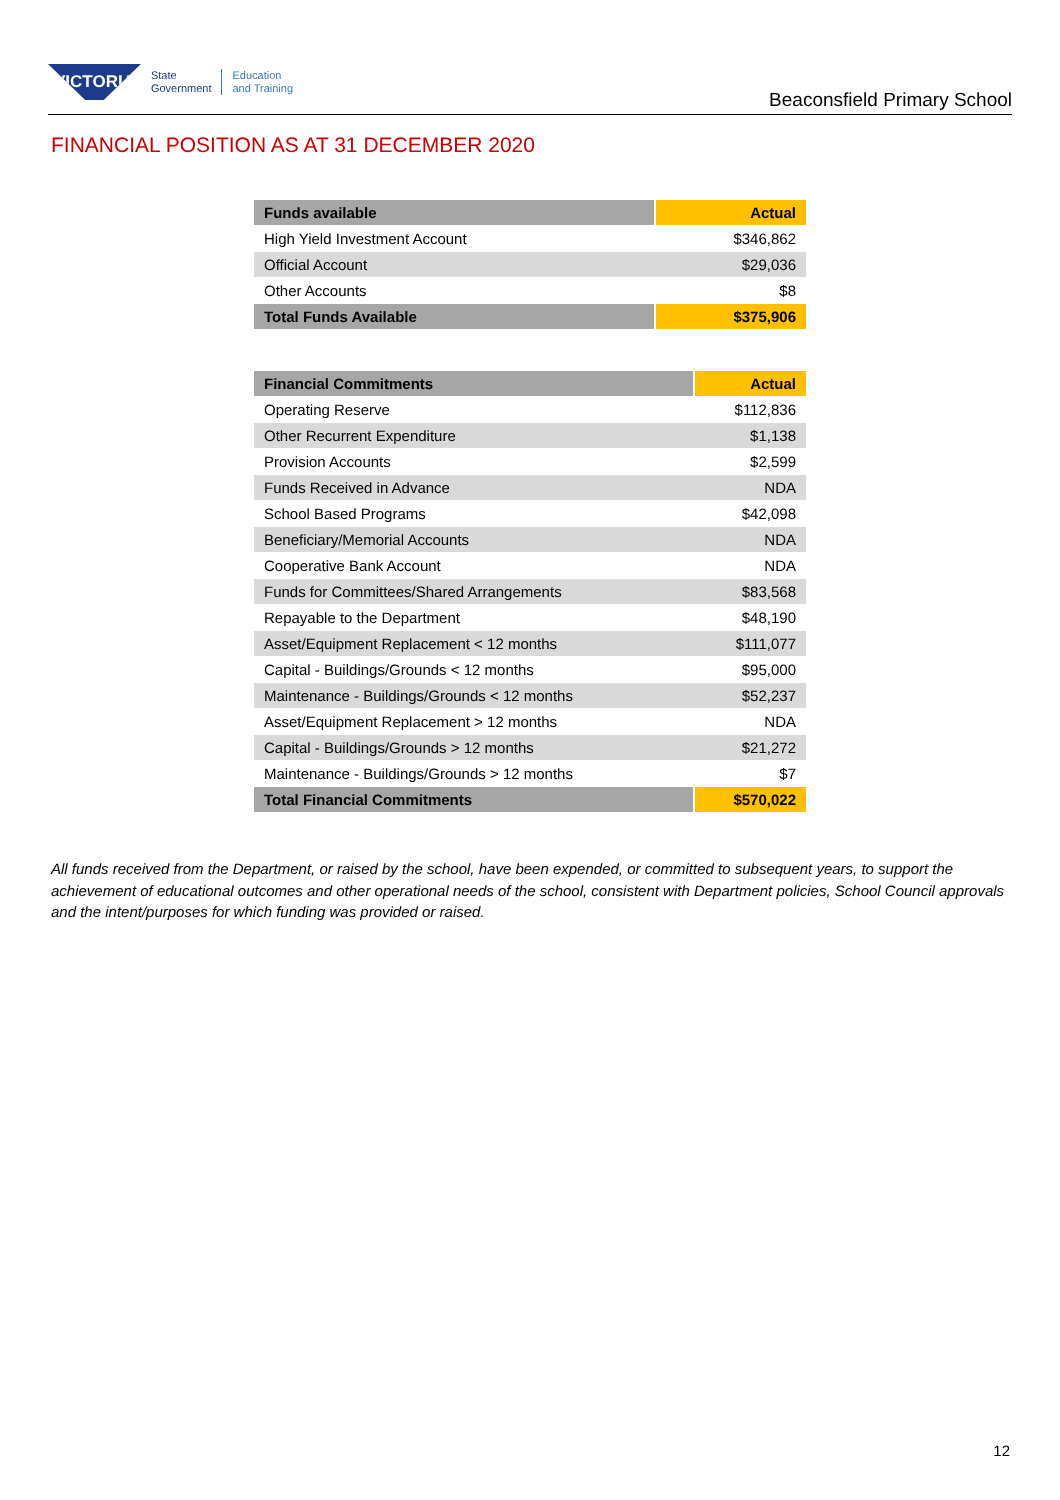VICTORIA
State
Government
Education
and Training
Beaconsfield Primary School
FINANCIAL POSITION AS AT 31 DECEMBER 2020
| Funds available | Actual |
| --- | --- |
| High Yield Investment Account | $346,862 |
| Official Account | $29,036 |
| Other Accounts | $8 |
| Total Funds Available | $375,906 |
| Financial Commitments | Actual |
| --- | --- |
| Operating Reserve | $112,836 |
| Other Recurrent Expenditure | $1,138 |
| Provision Accounts | $2,599 |
| Funds Received in Advance | NDA |
| School Based Programs | $42,098 |
| Beneficiary/Memorial Accounts | NDA |
| Cooperative Bank Account | NDA |
| Funds for Committees/Shared Arrangements | $83,568 |
| Repayable to the Department | $48,190 |
| Asset/Equipment Replacement < 12 months | $111,077 |
| Capital - Buildings/Grounds < 12 months | $95,000 |
| Maintenance - Buildings/Grounds < 12 months | $52,237 |
| Asset/Equipment Replacement > 12 months | NDA |
| Capital - Buildings/Grounds > 12 months | $21,272 |
| Maintenance - Buildings/Grounds > 12 months | $7 |
| Total Financial Commitments | $570,022 |
All funds received from the Department, or raised by the school, have been expended, or committed to subsequent years, to support the achievement of educational outcomes and other operational needs of the school, consistent with Department policies, School Council approvals and the intent/purposes for which funding was provided or raised.
12